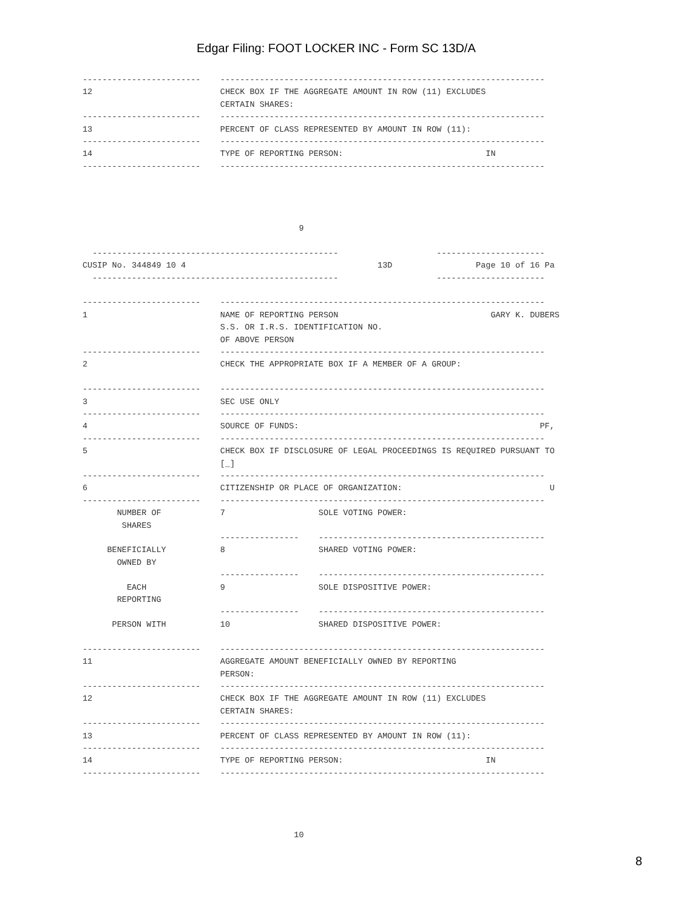Edgar Filing: FOOT LOCKER INC - Form SC 13D/A
------------------------    ------------------------------------------------------------------
12                          CHECK BOX IF THE AGGREGATE AMOUNT IN ROW (11) EXCLUDES
                            CERTAIN SHARES:
------------------------    ------------------------------------------------------------------
13                          PERCENT OF CLASS REPRESENTED BY AMOUNT IN ROW (11):
------------------------    ------------------------------------------------------------------
14                          TYPE OF REPORTING PERSON:                             IN
------------------------    ------------------------------------------------------------------




                                            9

  --------------------------------------------------                    ----------------------
CUSIP No. 344849 10 4                                       13D                 Page 10 of 16 Pa
  --------------------------------------------------                    ----------------------

------------------------    ------------------------------------------------------------------
1                           NAME OF REPORTING PERSON                               GARY K. DUBERS
                            S.S. OR I.R.S. IDENTIFICATION NO.
                            OF ABOVE PERSON
------------------------    ------------------------------------------------------------------
2                           CHECK THE APPROPRIATE BOX IF A MEMBER OF A GROUP:

------------------------    ------------------------------------------------------------------
3                           SEC USE ONLY
------------------------    ------------------------------------------------------------------
4                           SOURCE OF FUNDS:                                                 PF,
------------------------    ------------------------------------------------------------------
5                           CHECK BOX IF DISCLOSURE OF LEGAL PROCEEDINGS IS REQUIRED PURSUANT TO
                            [_]
------------------------    ------------------------------------------------------------------
6                           CITIZENSHIP OR PLACE OF ORGANIZATION:                              U
------------------------    ------------------------------------------------------------------
       NUMBER OF            7                   SOLE VOTING POWER:
        SHARES
                            ----------------    ----------------------------------------------
     BENEFICIALLY           8                   SHARED VOTING POWER:
       OWNED BY
                            ----------------    ----------------------------------------------
         EACH               9                   SOLE DISPOSITIVE POWER:
       REPORTING
                            ----------------    ----------------------------------------------
      PERSON WITH           10                  SHARED DISPOSITIVE POWER:

------------------------    ------------------------------------------------------------------
11                          AGGREGATE AMOUNT BENEFICIALLY OWNED BY REPORTING
                            PERSON:
------------------------    ------------------------------------------------------------------
12                          CHECK BOX IF THE AGGREGATE AMOUNT IN ROW (11) EXCLUDES
                            CERTAIN SHARES:
------------------------    ------------------------------------------------------------------
13                          PERCENT OF CLASS REPRESENTED BY AMOUNT IN ROW (11):
------------------------    ------------------------------------------------------------------
14                          TYPE OF REPORTING PERSON:                             IN
------------------------    ------------------------------------------------------------------




                                           10
8